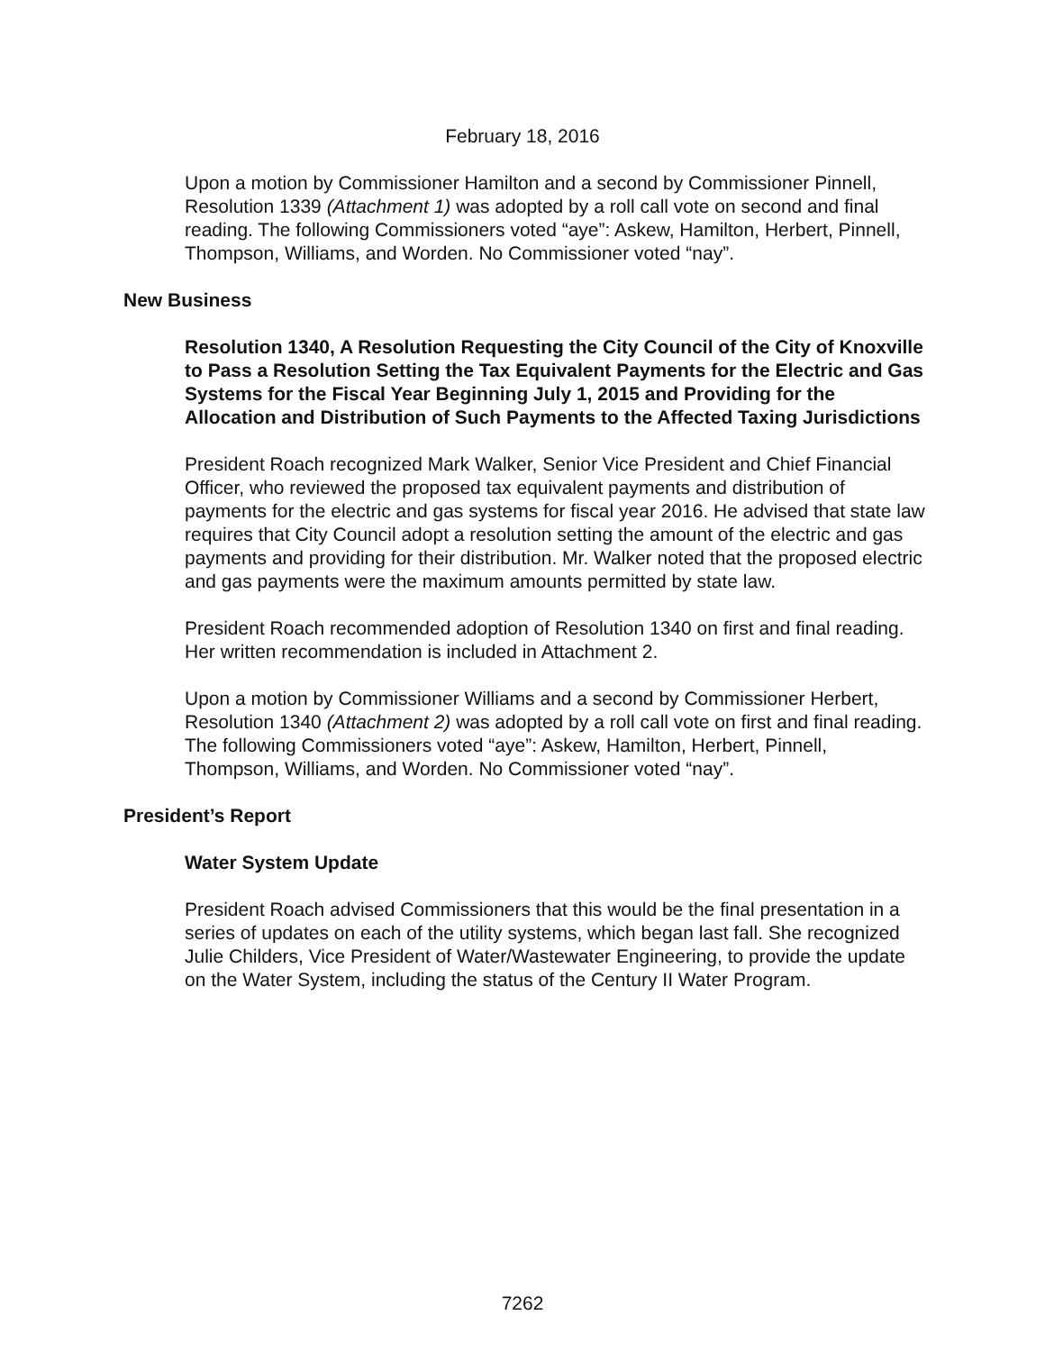February 18, 2016
Upon a motion by Commissioner Hamilton and a second by Commissioner Pinnell, Resolution 1339 (Attachment 1) was adopted by a roll call vote on second and final reading. The following Commissioners voted “aye”: Askew, Hamilton, Herbert, Pinnell, Thompson, Williams, and Worden. No Commissioner voted “nay”.
New Business
Resolution 1340, A Resolution Requesting the City Council of the City of Knoxville to Pass a Resolution Setting the Tax Equivalent Payments for the Electric and Gas Systems for the Fiscal Year Beginning July 1, 2015 and Providing for the Allocation and Distribution of Such Payments to the Affected Taxing Jurisdictions
President Roach recognized Mark Walker, Senior Vice President and Chief Financial Officer, who reviewed the proposed tax equivalent payments and distribution of payments for the electric and gas systems for fiscal year 2016. He advised that state law requires that City Council adopt a resolution setting the amount of the electric and gas payments and providing for their distribution. Mr. Walker noted that the proposed electric and gas payments were the maximum amounts permitted by state law.
President Roach recommended adoption of Resolution 1340 on first and final reading. Her written recommendation is included in Attachment 2.
Upon a motion by Commissioner Williams and a second by Commissioner Herbert, Resolution 1340 (Attachment 2) was adopted by a roll call vote on first and final reading. The following Commissioners voted “aye”: Askew, Hamilton, Herbert, Pinnell, Thompson, Williams, and Worden. No Commissioner voted “nay”.
President’s Report
Water System Update
President Roach advised Commissioners that this would be the final presentation in a series of updates on each of the utility systems, which began last fall. She recognized Julie Childers, Vice President of Water/Wastewater Engineering, to provide the update on the Water System, including the status of the Century II Water Program.
7262